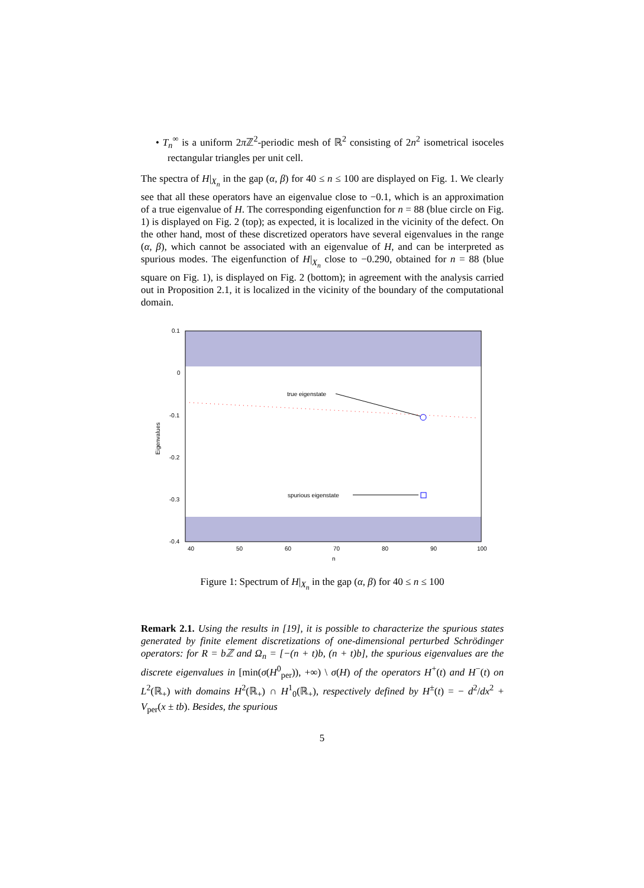• T<sub>n</sub><sup>∞</sup> is a uniform 2π ℤ<sup>2</sup>-periodic mesh of ℝ<sup>2</sup> consisting of 2n<sup>2</sup> isometrical isoceles rectangular triangles per unit cell.
The spectra of H|<sub>X<sub>n</sub></sub> in the gap (α, β) for 40 ≤ n ≤ 100 are displayed on Fig. 1. We clearly see that all these operators have an eigenvalue close to −0.1, which is an approximation of a true eigenvalue of H. The corresponding eigenfunction for n = 88 (blue circle on Fig. 1) is displayed on Fig. 2 (top); as expected, it is localized in the vicinity of the defect. On the other hand, most of these discretized operators have several eigenvalues in the range (α, β), which cannot be associated with an eigenvalue of H, and can be interpreted as spurious modes. The eigenfunction of H|<sub>X<sub>n</sub></sub> close to −0.290, obtained for n = 88 (blue square on Fig. 1), is displayed on Fig. 2 (bottom); in agreement with the analysis carried out in Proposition 2.1, it is localized in the vicinity of the boundary of the computational domain.
0.1
0
-0.1
-0.2
-0.3
-0.4
40
50
60
70
80
90
100
n
Eigenvalues
true eigenstate
spurious eigenstate
Figure 1: Spectrum of H|<sub>X<sub>n</sub></sub> in the gap (α, β) for 40 ≤ n ≤ 100
Remark 2.1. Using the results in [19], it is possible to characterize the spurious states generated by finite element discretizations of one-dimensional perturbed Schrödinger operators: for R = bℤ and Ω<sub>n</sub> = [−(n + t)b, (n + t)b], the spurious eigenvalues are the discrete eigenvalues in [min(σ(H<sup>0</sup><sub>per</sub>)), +∞) \ σ(H) of the operators H<sup>+</sup>(t) and H<sup>−</sup>(t) on L<sup>2</sup>(ℝ<sub>+</sub>) with domains H<sup>2</sup>(ℝ<sub>+</sub>) ∩ H<sup>1</sup><sub>0</sub>(ℝ<sub>+</sub>), respectively defined by H<sup>±</sup>(t) = − d<sup>2</sup>/dx<sup>2</sup> + V<sub>per</sub>(x ± tb). Besides, the spurious
5